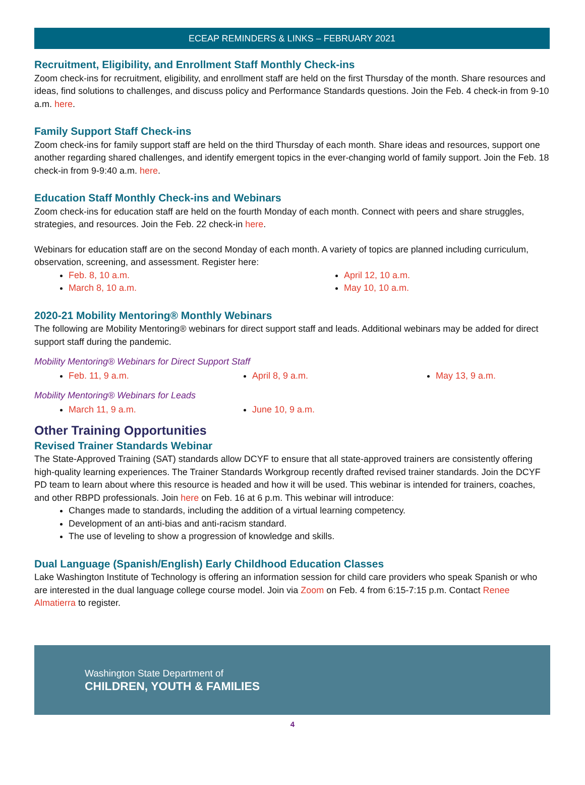ECEAP REMINDERS & LINKS – FEBRUARY 2021
Recruitment, Eligibility, and Enrollment Staff Monthly Check-ins
Zoom check-ins for recruitment, eligibility, and enrollment staff are held on the first Thursday of the month. Share resources and ideas, find solutions to challenges, and discuss policy and Performance Standards questions. Join the Feb. 4 check-in from 9-10 a.m. here.
Family Support Staff Check-ins
Zoom check-ins for family support staff are held on the third Thursday of each month. Share ideas and resources, support one another regarding shared challenges, and identify emergent topics in the ever-changing world of family support. Join the Feb. 18 check-in from 9-9:40 a.m. here.
Education Staff Monthly Check-ins and Webinars
Zoom check-ins for education staff are held on the fourth Monday of each month. Connect with peers and share struggles, strategies, and resources. Join the Feb. 22 check-in here.
Webinars for education staff are on the second Monday of each month. A variety of topics are planned including curriculum, observation, screening, and assessment. Register here:
Feb. 8, 10 a.m.
March 8, 10 a.m.
April 12, 10 a.m.
May 10, 10 a.m.
2020-21 Mobility Mentoring® Monthly Webinars
The following are Mobility Mentoring® webinars for direct support staff and leads. Additional webinars may be added for direct support staff during the pandemic.
Mobility Mentoring® Webinars for Direct Support Staff
Feb. 11, 9 a.m. April 8, 9 a.m. May 13, 9 a.m.
Mobility Mentoring® Webinars for Leads
March 11, 9 a.m. June 10, 9 a.m.
Other Training Opportunities
Revised Trainer Standards Webinar
The State-Approved Training (SAT) standards allow DCYF to ensure that all state-approved trainers are consistently offering high-quality learning experiences. The Trainer Standards Workgroup recently drafted revised trainer standards. Join the DCYF PD team to learn about where this resource is headed and how it will be used. This webinar is intended for trainers, coaches, and other RBPD professionals. Join here on Feb. 16 at 6 p.m. This webinar will introduce:
Changes made to standards, including the addition of a virtual learning competency.
Development of an anti-bias and anti-racism standard.
The use of leveling to show a progression of knowledge and skills.
Dual Language (Spanish/English) Early Childhood Education Classes
Lake Washington Institute of Technology is offering an information session for child care providers who speak Spanish or who are interested in the dual language college course model. Join via Zoom on Feb. 4 from 6:15-7:15 p.m. Contact Renee Almatierra to register.
Washington State Department of
CHILDREN, YOUTH & FAMILIES
4